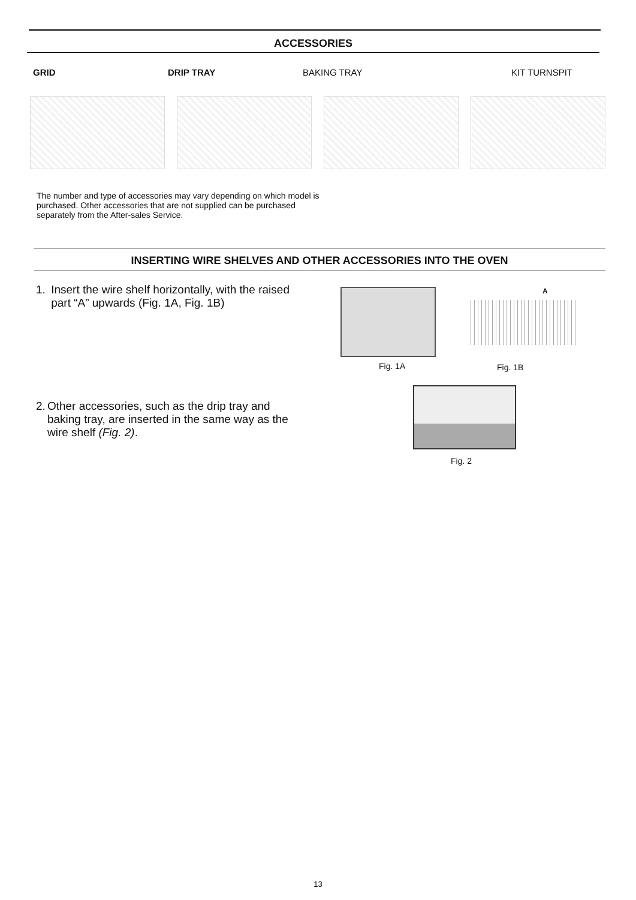ACCESSORIES
GRID DRIP TRAY BAKING TRAY KIT TURNSPIT
The number and type of accessories may vary depending on which model is purchased. Other accessories that are not supplied can be purchased separately from the After-sales Service.
INSERTING WIRE SHELVES AND OTHER ACCESSORIES INTO THE OVEN
1. Insert the wire shelf horizontally, with the raised part “A” upwards (Fig. 1A, Fig. 1B)
A
Fig. 1A Fig. 1B
2. Other accessories, such as the drip tray and baking tray, are inserted in the same way as the wire shelf (Fig. 2).
Fig. 2
13